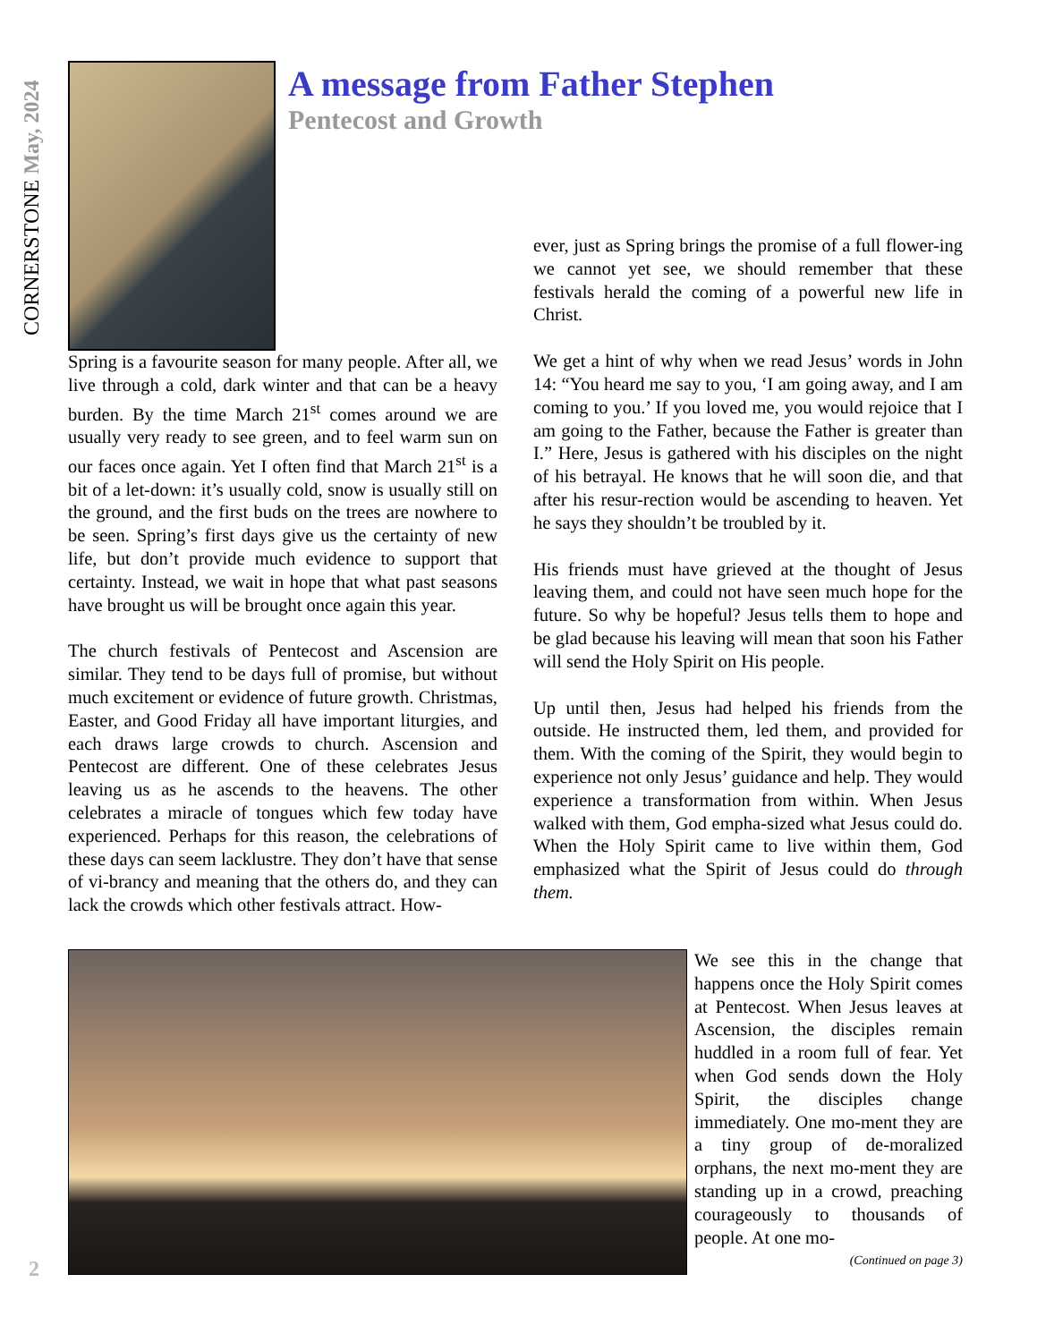CORNERSTONE May, 2024
A message from Father Stephen
Pentecost and Growth
Spring is a favourite season for many people. After all, we live through a cold, dark winter and that can be a heavy burden. By the time March 21<sup>st</sup> comes around we are usually very ready to see green, and to feel warm sun on our faces once again. Yet I often find that March 21<sup>st</sup> is a bit of a let-down: it’s usually cold, snow is usually still on the ground, and the first buds on the trees are nowhere to be seen. Spring’s first days give us the certainty of new life, but don’t provide much evidence to support that certainty. Instead, we wait in hope that what past seasons have brought us will be brought once again this year.
The church festivals of Pentecost and Ascension are similar. They tend to be days full of promise, but without much excitement or evidence of future growth. Christmas, Easter, and Good Friday all have important liturgies, and each draws large crowds to church. Ascension and Pentecost are different. One of these celebrates Jesus leaving us as he ascends to the heavens. The other celebrates a miracle of tongues which few today have experienced. Perhaps for this reason, the celebrations of these days can seem lacklustre. They don’t have that sense of vi-brancy and meaning that the others do, and they can lack the crowds which other festivals attract. How-
ever, just as Spring brings the promise of a full flower-ing we cannot yet see, we should remember that these festivals herald the coming of a powerful new life in Christ.
We get a hint of why when we read Jesus’ words in John 14: “You heard me say to you, ‘I am going away, and I am coming to you.’ If you loved me, you would rejoice that I am going to the Father, because the Father is greater than I.” Here, Jesus is gathered with his disciples on the night of his betrayal. He knows that he will soon die, and that after his resur-rection would be ascending to heaven. Yet he says they shouldn’t be troubled by it.
His friends must have grieved at the thought of Jesus leaving them, and could not have seen much hope for the future. So why be hopeful? Jesus tells them to hope and be glad because his leaving will mean that soon his Father will send the Holy Spirit on His people.
Up until then, Jesus had helped his friends from the outside. He instructed them, led them, and provided for them. With the coming of the Spirit, they would begin to experience not only Jesus’ guidance and help. They would experience a transformation from within. When Jesus walked with them, God empha-sized what Jesus could do. When the Holy Spirit came to live within them, God emphasized what the Spirit of Jesus could do through them.
We see this in the change that happens once the Holy Spirit comes at Pentecost. When Jesus leaves at Ascension, the disciples remain huddled in a room full of fear. Yet when God sends down the Holy Spirit, the disciples change immediately. One mo-ment they are a tiny group of de-moralized orphans, the next mo-ment they are standing up in a crowd, preaching courageously to thousands of people. At one mo-
(Continued on page 3)
2